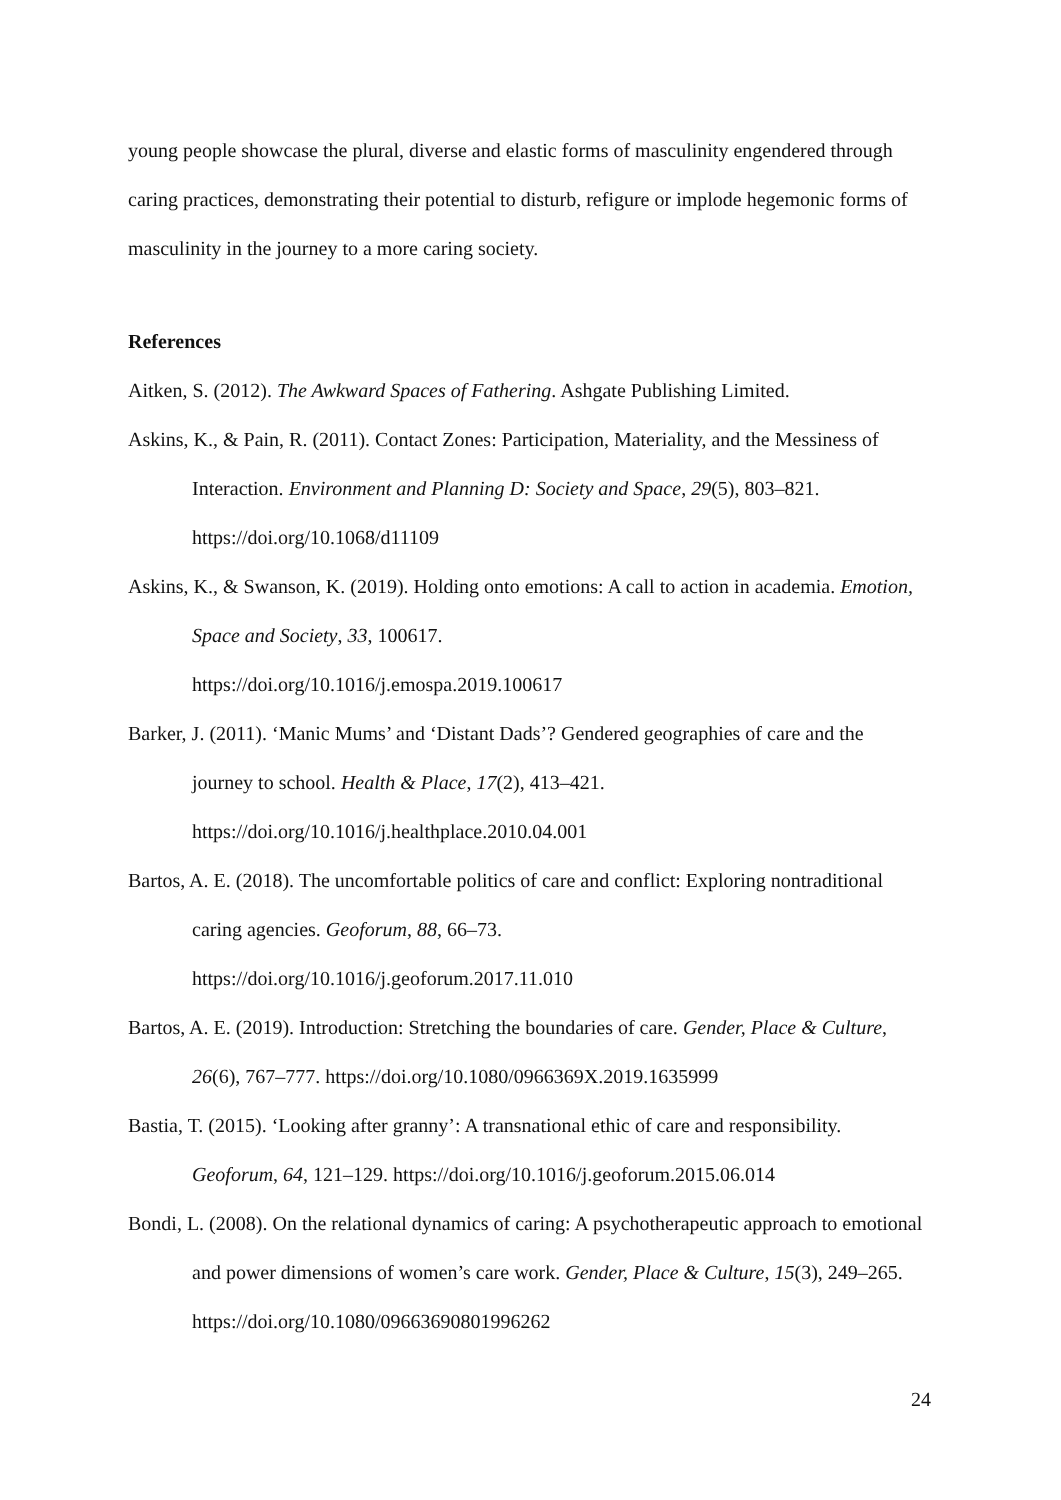young people showcase the plural, diverse and elastic forms of masculinity engendered through caring practices, demonstrating their potential to disturb, refigure or implode hegemonic forms of masculinity in the journey to a more caring society.
References
Aitken, S. (2012). The Awkward Spaces of Fathering. Ashgate Publishing Limited.
Askins, K., & Pain, R. (2011). Contact Zones: Participation, Materiality, and the Messiness of Interaction. Environment and Planning D: Society and Space, 29(5), 803–821. https://doi.org/10.1068/d11109
Askins, K., & Swanson, K. (2019). Holding onto emotions: A call to action in academia. Emotion, Space and Society, 33, 100617.
https://doi.org/10.1016/j.emospa.2019.100617
Barker, J. (2011). ‘Manic Mums’ and ‘Distant Dads’? Gendered geographies of care and the journey to school. Health & Place, 17(2), 413–421.
https://doi.org/10.1016/j.healthplace.2010.04.001
Bartos, A. E. (2018). The uncomfortable politics of care and conflict: Exploring nontraditional caring agencies. Geoforum, 88, 66–73.
https://doi.org/10.1016/j.geoforum.2017.11.010
Bartos, A. E. (2019). Introduction: Stretching the boundaries of care. Gender, Place & Culture, 26(6), 767–777. https://doi.org/10.1080/0966369X.2019.1635999
Bastia, T. (2015). ‘Looking after granny’: A transnational ethic of care and responsibility. Geoforum, 64, 121–129. https://doi.org/10.1016/j.geoforum.2015.06.014
Bondi, L. (2008). On the relational dynamics of caring: A psychotherapeutic approach to emotional and power dimensions of women’s care work. Gender, Place & Culture, 15(3), 249–265. https://doi.org/10.1080/09663690801996262
24